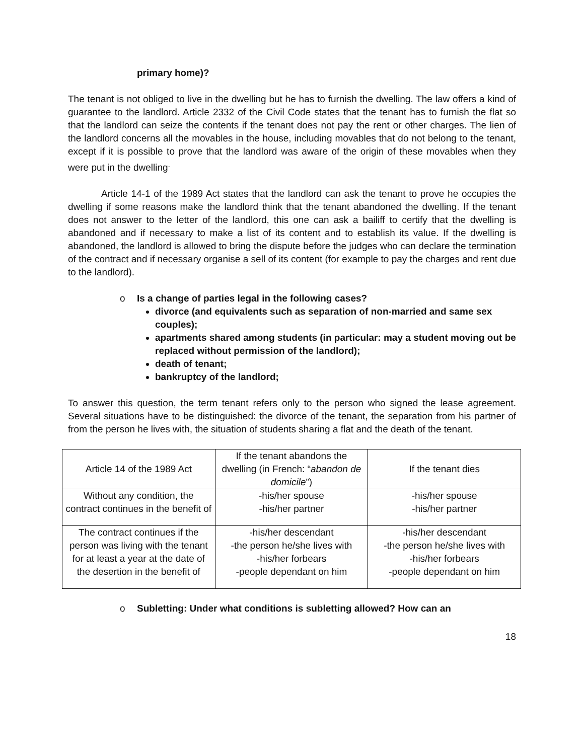primary home)?
The tenant is not obliged to live in the dwelling but he has to furnish the dwelling. The law offers a kind of guarantee to the landlord. Article 2332 of the Civil Code states that the tenant has to furnish the flat so that the landlord can seize the contents if the tenant does not pay the rent or other charges. The lien of the landlord concerns all the movables in the house, including movables that do not belong to the tenant, except if it is possible to prove that the landlord was aware of the origin of these movables when they were put in the dwelling<sup>.</sup>
Article 14-1 of the 1989 Act states that the landlord can ask the tenant to prove he occupies the dwelling if some reasons make the landlord think that the tenant abandoned the dwelling. If the tenant does not answer to the letter of the landlord, this one can ask a bailiff to certify that the dwelling is abandoned and if necessary to make a list of its content and to establish its value. If the dwelling is abandoned, the landlord is allowed to bring the dispute before the judges who can declare the termination of the contract and if necessary organise a sell of its content (for example to pay the charges and rent due to the landlord).
o Is a change of parties legal in the following cases?
divorce (and equivalents such as separation of non-married and same sex couples);
apartments shared among students (in particular: may a student moving out be replaced without permission of the landlord);
death of tenant;
bankruptcy of the landlord;
To answer this question, the term tenant refers only to the person who signed the lease agreement. Several situations have to be distinguished: the divorce of the tenant, the separation from his partner of from the person he lives with, the situation of students sharing a flat and the death of the tenant.
| Article 14 of the 1989 Act | If the tenant abandons the dwelling (in French: “ abandon de domicile ”) | If the tenant dies |
| Without any condition, the contract continues in the benefit of | -his/her spouse -his/her partner | -his/her spouse -his/her partner |
| The contract continues if the person was living with the tenant for at least a year at the date of the desertion in the benefit of | -his/her descendant -the person he/she lives with -his/her forbears -people dependant on him | -his/her descendant -the person he/she lives with -his/her forbears -people dependant on him |
o Subletting: Under what conditions is subletting allowed? How can an
18